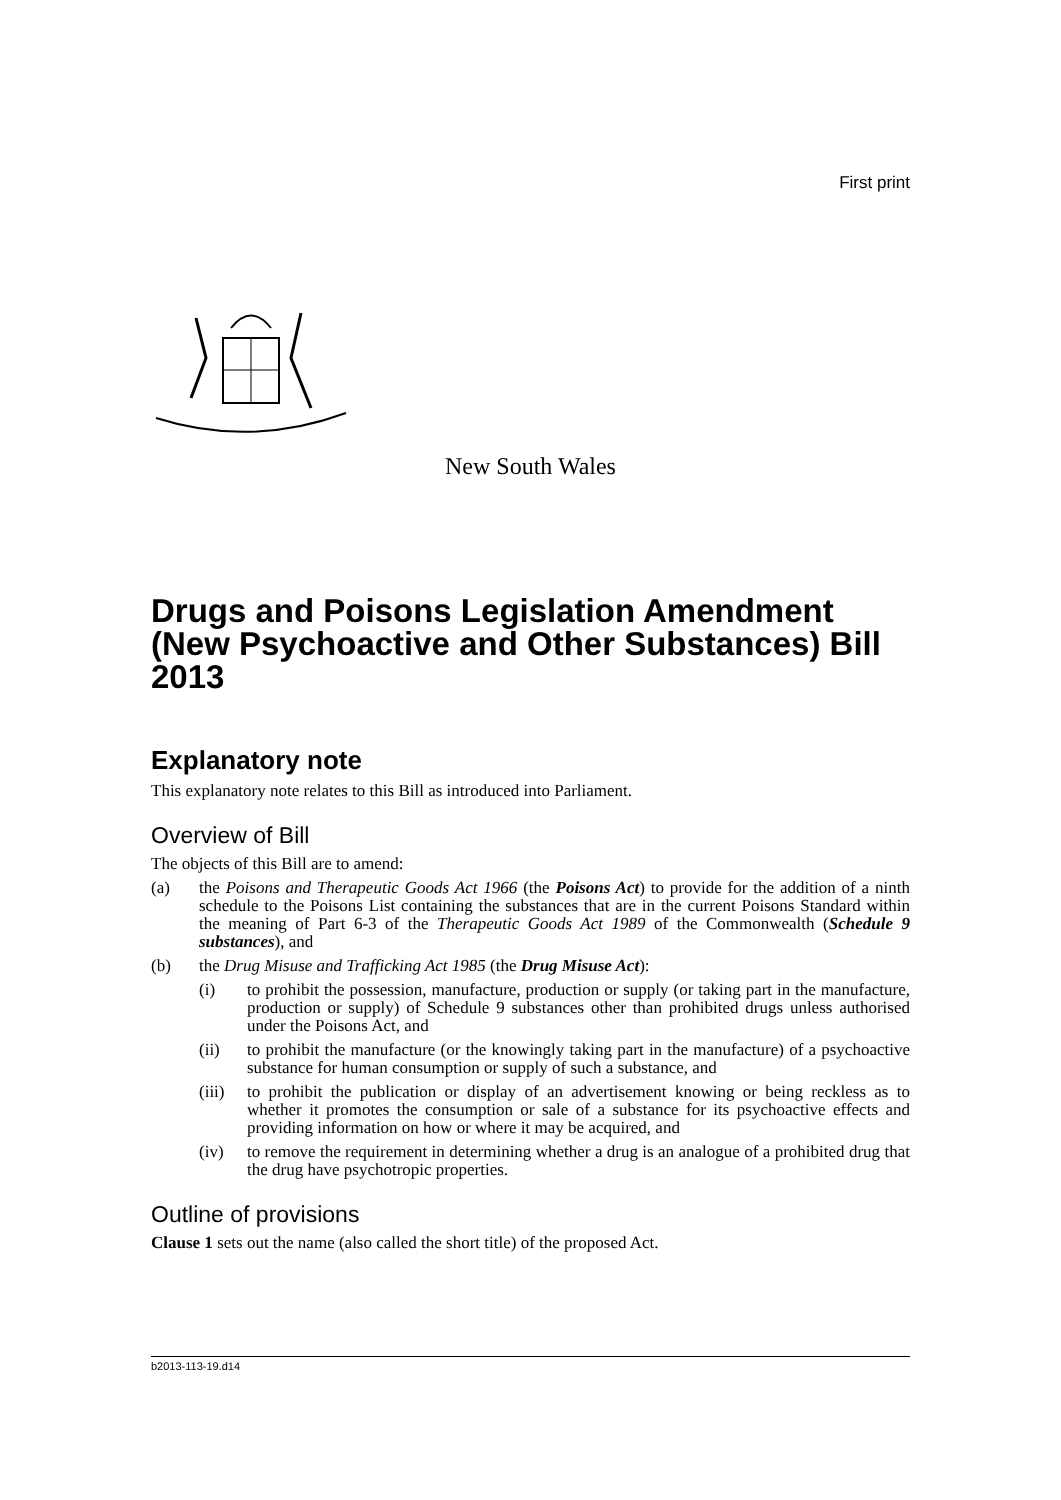First print
New South Wales
Drugs and Poisons Legislation Amendment (New Psychoactive and Other Substances) Bill 2013
Explanatory note
This explanatory note relates to this Bill as introduced into Parliament.
Overview of Bill
The objects of this Bill are to amend:
(a) the Poisons and Therapeutic Goods Act 1966 (the Poisons Act) to provide for the addition of a ninth schedule to the Poisons List containing the substances that are in the current Poisons Standard within the meaning of Part 6-3 of the Therapeutic Goods Act 1989 of the Commonwealth (Schedule 9 substances), and
(b) the Drug Misuse and Trafficking Act 1985 (the Drug Misuse Act):
(i) to prohibit the possession, manufacture, production or supply (or taking part in the manufacture, production or supply) of Schedule 9 substances other than prohibited drugs unless authorised under the Poisons Act, and
(ii) to prohibit the manufacture (or the knowingly taking part in the manufacture) of a psychoactive substance for human consumption or supply of such a substance, and
(iii) to prohibit the publication or display of an advertisement knowing or being reckless as to whether it promotes the consumption or sale of a substance for its psychoactive effects and providing information on how or where it may be acquired, and
(iv) to remove the requirement in determining whether a drug is an analogue of a prohibited drug that the drug have psychotropic properties.
Outline of provisions
Clause 1 sets out the name (also called the short title) of the proposed Act.
b2013-113-19.d14